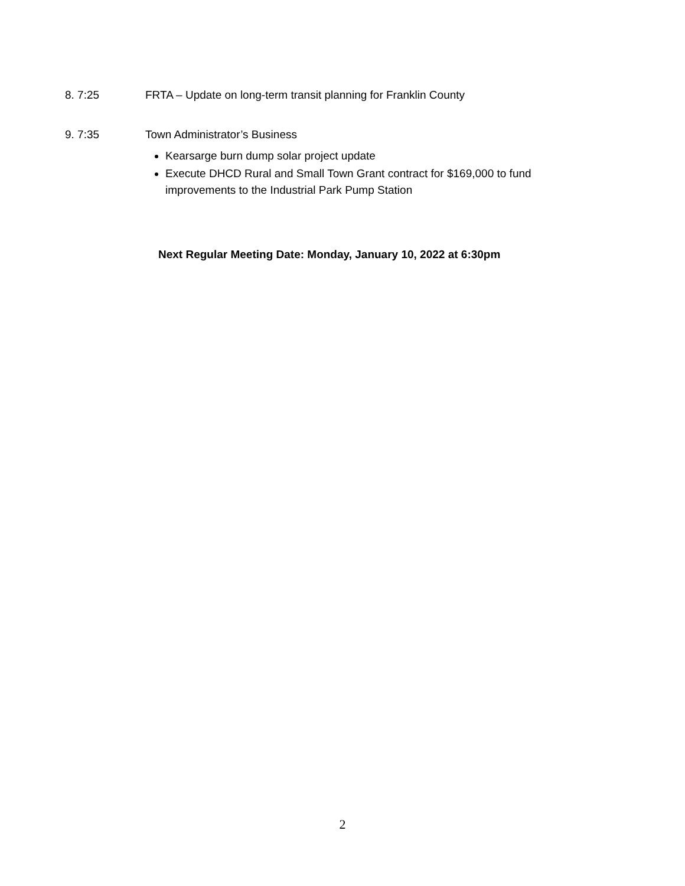8. 7:25 FRTA – Update on long-term transit planning for Franklin County
9. 7:35 Town Administrator’s Business
Kearsarge burn dump solar project update
Execute DHCD Rural and Small Town Grant contract for $169,000 to fund improvements to the Industrial Park Pump Station
Next Regular Meeting Date: Monday, January 10, 2022 at 6:30pm
2